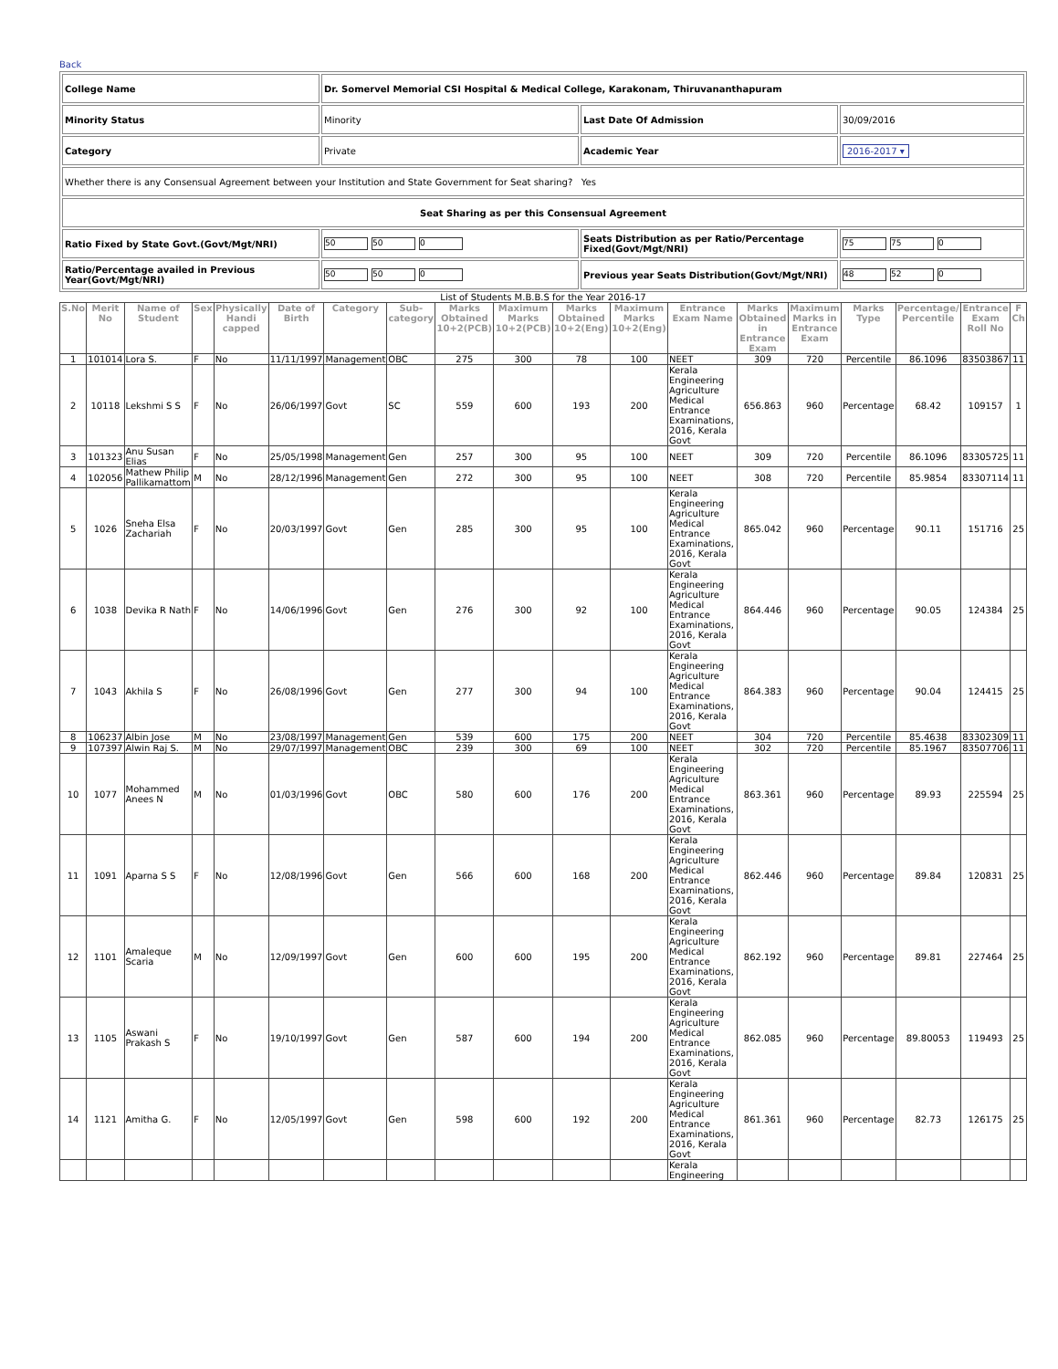Back
| College Name | Dr. Somervel Memorial CSI Hospital & Medical College, Karakonam, Thiruvananthapuram | | |
| Minority Status | Minority | Last Date Of Admission | 30/09/2016 |
| Category | Private | Academic Year | 2016-2017 ▾ |
| Whether there is any Consensual Agreement between your Institution and State Government for Seat sharing? Yes | | | |
| Seat Sharing as per this Consensual Agreement | | | |
| Ratio Fixed by State Govt.(Govt/Mgt/NRI) | 50 50 0 | Seats Distribution as per Ratio/Percentage Fixed(Govt/Mgt/NRI) | 75 75 0 |
| Ratio/Percentage availed in Previous Year(Govt/Mgt/NRI) | 50 50 0 | Previous year Seats Distribution(Govt/Mgt/NRI) | 48 52 0 |
List of Students M.B.B.S for the Year 2016-17
| S.No | Merit No | Name of Student | Sex | Physically Handi capped | Date of Birth | Category | Sub-category | Marks Obtained 10+2(PCB) | Maximum Marks 10+2(PCB) | Marks Obtained 10+2(Eng) | Maximum Marks 10+2(Eng) | Entrance Exam Name | Marks Obtained in Entrance Exam | Maximum Marks in Entrance Exam | Marks Type | Percentage/ Percentile | Entrance Exam Roll No | F Ch |
| --- | --- | --- | --- | --- | --- | --- | --- | --- | --- | --- | --- | --- | --- | --- | --- | --- | --- | --- |
| 1 | 101014 | Lora S. | F | No | 11/11/1997 | Management | OBC | 275 | 300 | 78 | 100 | NEET | 309 | 720 | Percentile | 86.1096 | 83503867 | 11 |
| 2 | 10118 | Lekshmi S S | F | No | 26/06/1997 | Govt | SC | 559 | 600 | 193 | 200 | Kerala Engineering Agriculture Medical Entrance Examinations, 2016, Kerala Govt | 656.863 | 960 | Percentage | 68.42 | 109157 | 1 |
| 3 | 101323 | Anu Susan Elias | F | No | 25/05/1998 | Management | Gen | 257 | 300 | 95 | 100 | NEET | 309 | 720 | Percentile | 86.1096 | 83305725 | 11 |
| 4 | 102056 | Mathew Philip Pallikamattom | M | No | 28/12/1996 | Management | Gen | 272 | 300 | 95 | 100 | NEET | 308 | 720 | Percentile | 85.9854 | 83307114 | 11 |
| 5 | 1026 | Sneha Elsa Zachariah | F | No | 20/03/1997 | Govt | Gen | 285 | 300 | 95 | 100 | Kerala Engineering Agriculture Medical Entrance Examinations, 2016, Kerala Govt | 865.042 | 960 | Percentage | 90.11 | 151716 | 25 |
| 6 | 1038 | Devika R Nath | F | No | 14/06/1996 | Govt | Gen | 276 | 300 | 92 | 100 | Kerala Engineering Agriculture Medical Entrance Examinations, 2016, Kerala Govt | 864.446 | 960 | Percentage | 90.05 | 124384 | 25 |
| 7 | 1043 | Akhila S | F | No | 26/08/1996 | Govt | Gen | 277 | 300 | 94 | 100 | Kerala Engineering Agriculture Medical Entrance Examinations, 2016, Kerala Govt | 864.383 | 960 | Percentage | 90.04 | 124415 | 25 |
| 8 | 106237 | Albin Jose | M | No | 23/08/1997 | Management | Gen | 539 | 600 | 175 | 200 | NEET | 304 | 720 | Percentile | 85.4638 | 83302309 | 11 |
| 9 | 107397 | Alwin Raj S. | M | No | 29/07/1997 | Management | OBC | 239 | 300 | 69 | 100 | NEET | 302 | 720 | Percentile | 85.1967 | 83507706 | 11 |
| 10 | 1077 | Mohammed Anees N | M | No | 01/03/1996 | Govt | OBC | 580 | 600 | 176 | 200 | Kerala Engineering Agriculture Medical Entrance Examinations, 2016, Kerala Govt | 863.361 | 960 | Percentage | 89.93 | 225594 | 25 |
| 11 | 1091 | Aparna S S | F | No | 12/08/1996 | Govt | Gen | 566 | 600 | 168 | 200 | Kerala Engineering Agriculture Medical Entrance Examinations, 2016, Kerala Govt | 862.446 | 960 | Percentage | 89.84 | 120831 | 25 |
| 12 | 1101 | Amaleque Scaria | M | No | 12/09/1997 | Govt | Gen | 600 | 600 | 195 | 200 | Kerala Engineering Agriculture Medical Entrance Examinations, 2016, Kerala Govt | 862.192 | 960 | Percentage | 89.81 | 227464 | 25 |
| 13 | 1105 | Aswani Prakash S | F | No | 19/10/1997 | Govt | Gen | 587 | 600 | 194 | 200 | Kerala Engineering Agriculture Medical Entrance Examinations, 2016, Kerala Govt | 862.085 | 960 | Percentage | 89.80053 | 119493 | 25 |
| 14 | 1121 | Amitha G. | F | No | 12/05/1997 | Govt | Gen | 598 | 600 | 192 | 200 | Kerala Engineering Agriculture Medical Entrance Examinations, 2016, Kerala Govt | 861.361 | 960 | Percentage | 82.73 | 126175 | 25 |
| | | | | | | | | | | | | Kerala Engineering | | | | | | |